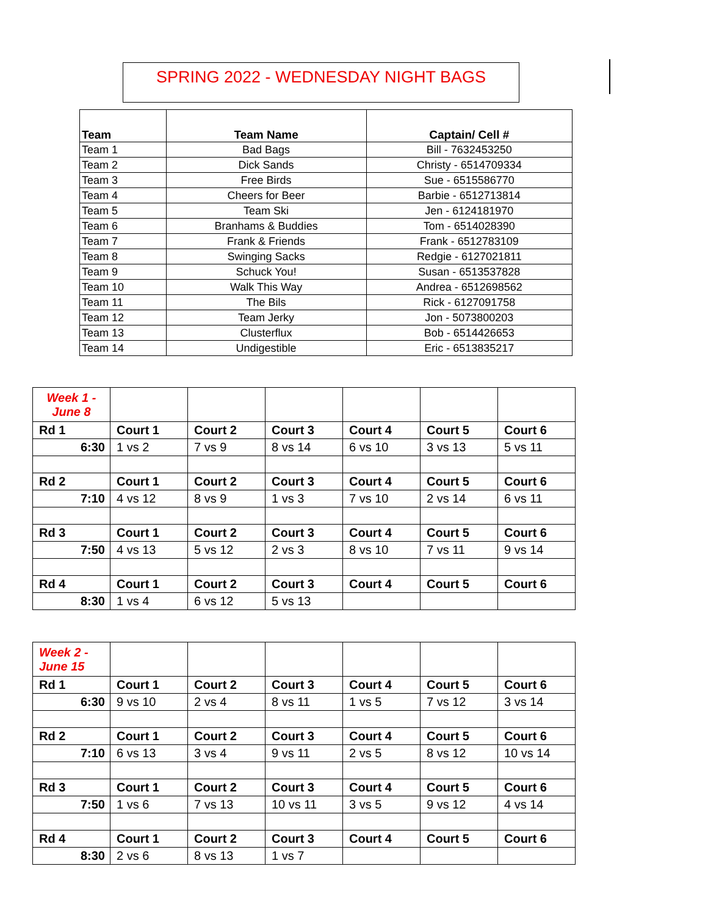SPRING 2022 - WEDNESDAY NIGHT BAGS
| Team | Team Name | Captain/ Cell # |
| --- | --- | --- |
| Team 1 | Bad Bags | Bill - 7632453250 |
| Team 2 | Dick Sands | Christy - 6514709334 |
| Team 3 | Free Birds | Sue - 6515586770 |
| Team 4 | Cheers for Beer | Barbie - 6512713814 |
| Team 5 | Team Ski | Jen - 6124181970 |
| Team 6 | Branhams & Buddies | Tom - 6514028390 |
| Team 7 | Frank & Friends | Frank - 6512783109 |
| Team 8 | Swinging Sacks | Redgie - 6127021811 |
| Team 9 | Schuck You! | Susan - 6513537828 |
| Team 10 | Walk This Way | Andrea - 6512698562 |
| Team 11 | The Bils | Rick - 6127091758 |
| Team 12 | Team Jerky | Jon - 5073800203 |
| Team 13 | Clusterflux | Bob - 6514426653 |
| Team 14 | Undigestible | Eric - 6513835217 |
| Week 1 - June 8 | | | | | | |
| Rd 1 | Court 1 | Court 2 | Court 3 | Court 4 | Court 5 | Court 6 |
| 6:30 | 1 vs 2 | 7 vs 9 | 8 vs 14 | 6 vs 10 | 3 vs 13 | 5 vs 11 |
| Rd 2 | Court 1 | Court 2 | Court 3 | Court 4 | Court 5 | Court 6 |
| 7:10 | 4 vs 12 | 8 vs 9 | 1 vs 3 | 7 vs 10 | 2 vs 14 | 6 vs 11 |
| Rd 3 | Court 1 | Court 2 | Court 3 | Court 4 | Court 5 | Court 6 |
| 7:50 | 4 vs 13 | 5 vs 12 | 2 vs 3 | 8 vs 10 | 7 vs 11 | 9 vs 14 |
| Rd 4 | Court 1 | Court 2 | Court 3 | Court 4 | Court 5 | Court 6 |
| 8:30 | 1 vs 4 | 6 vs 12 | 5 vs 13 | | | |
| Week 2 - June 15 | | | | | | |
| Rd 1 | Court 1 | Court 2 | Court 3 | Court 4 | Court 5 | Court 6 |
| 6:30 | 9 vs 10 | 2 vs 4 | 8 vs 11 | 1 vs 5 | 7 vs 12 | 3 vs 14 |
| Rd 2 | Court 1 | Court 2 | Court 3 | Court 4 | Court 5 | Court 6 |
| 7:10 | 6 vs 13 | 3 vs 4 | 9 vs 11 | 2 vs 5 | 8 vs 12 | 10 vs 14 |
| Rd 3 | Court 1 | Court 2 | Court 3 | Court 4 | Court 5 | Court 6 |
| 7:50 | 1 vs 6 | 7 vs 13 | 10 vs 11 | 3 vs 5 | 9 vs 12 | 4 vs 14 |
| Rd 4 | Court 1 | Court 2 | Court 3 | Court 4 | Court 5 | Court 6 |
| 8:30 | 2 vs 6 | 8 vs 13 | 1 vs 7 | | | |